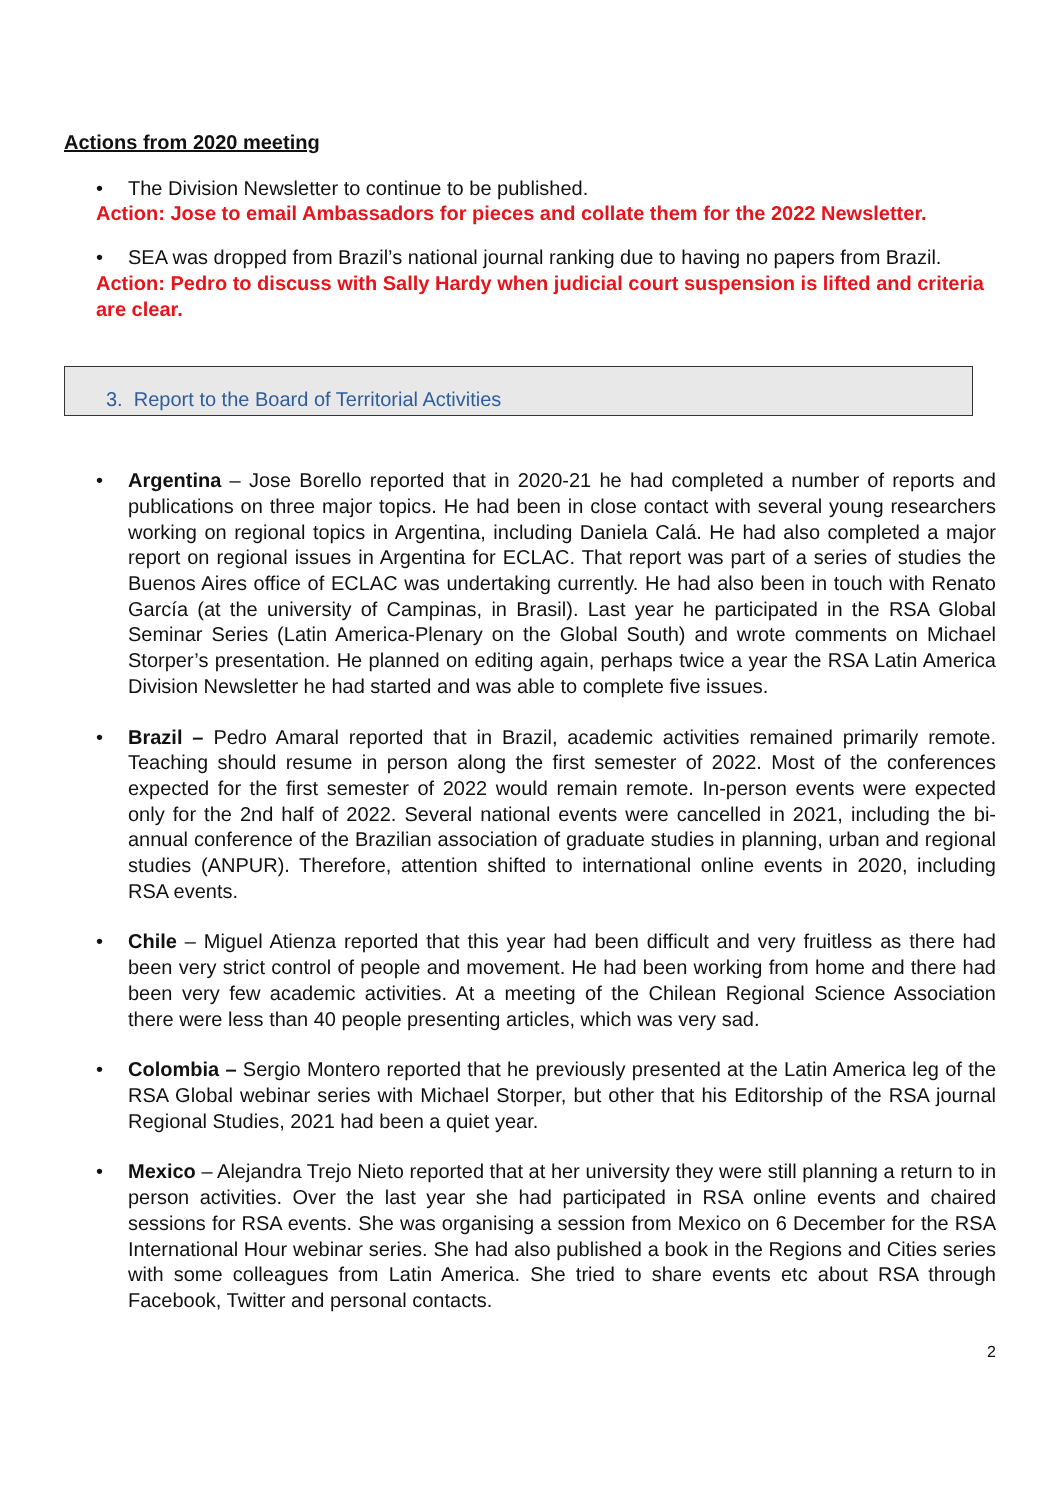Actions from 2020 meeting
• The Division Newsletter to continue to be published.
Action: Jose to email Ambassadors for pieces and collate them for the 2022 Newsletter.
• SEA was dropped from Brazil’s national journal ranking due to having no papers from Brazil.
Action: Pedro to discuss with Sally Hardy when judicial court suspension is lifted and criteria are clear.
3. Report to the Board of Territorial Activities
• Argentina – Jose Borello reported that in 2020-21 he had completed a number of reports and publications on three major topics. He had been in close contact with several young researchers working on regional topics in Argentina, including Daniela Calá. He had also completed a major report on regional issues in Argentina for ECLAC. That report was part of a series of studies the Buenos Aires office of ECLAC was undertaking currently. He had also been in touch with Renato García (at the university of Campinas, in Brasil). Last year he participated in the RSA Global Seminar Series (Latin America-Plenary on the Global South) and wrote comments on Michael Storper’s presentation. He planned on editing again, perhaps twice a year the RSA Latin America Division Newsletter he had started and was able to complete five issues.
• Brazil – Pedro Amaral reported that in Brazil, academic activities remained primarily remote. Teaching should resume in person along the first semester of 2022. Most of the conferences expected for the first semester of 2022 would remain remote. In-person events were expected only for the 2nd half of 2022. Several national events were cancelled in 2021, including the bi-annual conference of the Brazilian association of graduate studies in planning, urban and regional studies (ANPUR). Therefore, attention shifted to international online events in 2020, including RSA events.
• Chile – Miguel Atienza reported that this year had been difficult and very fruitless as there had been very strict control of people and movement. He had been working from home and there had been very few academic activities. At a meeting of the Chilean Regional Science Association there were less than 40 people presenting articles, which was very sad.
• Colombia – Sergio Montero reported that he previously presented at the Latin America leg of the RSA Global webinar series with Michael Storper, but other that his Editorship of the RSA journal Regional Studies, 2021 had been a quiet year.
• Mexico – Alejandra Trejo Nieto reported that at her university they were still planning a return to in person activities. Over the last year she had participated in RSA online events and chaired sessions for RSA events. She was organising a session from Mexico on 6 December for the RSA International Hour webinar series. She had also published a book in the Regions and Cities series with some colleagues from Latin America. She tried to share events etc about RSA through Facebook, Twitter and personal contacts.
2